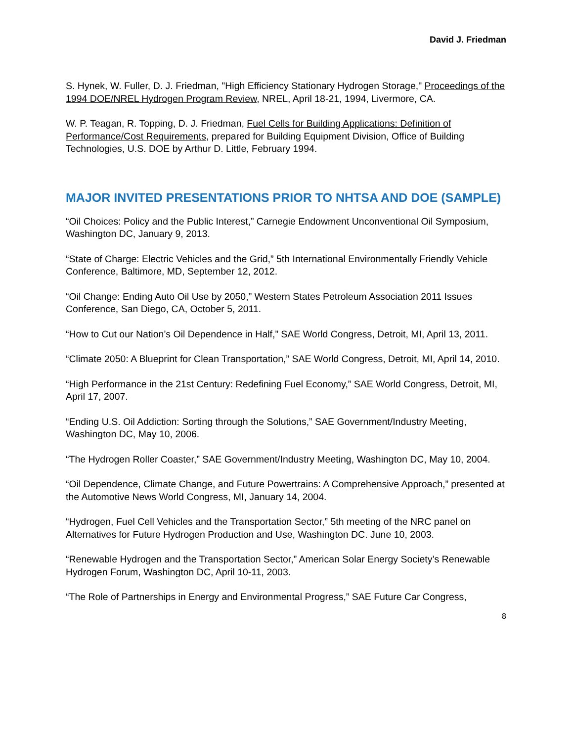David J. Friedman
S. Hynek, W. Fuller, D. J. Friedman, "High Efficiency Stationary Hydrogen Storage," Proceedings of the 1994 DOE/NREL Hydrogen Program Review, NREL, April 18-21, 1994, Livermore, CA.
W. P. Teagan, R. Topping, D. J. Friedman, Fuel Cells for Building Applications: Definition of Performance/Cost Requirements, prepared for Building Equipment Division, Office of Building Technologies, U.S. DOE by Arthur D. Little, February 1994.
MAJOR INVITED PRESENTATIONS PRIOR TO NHTSA AND DOE (SAMPLE)
“Oil Choices: Policy and the Public Interest,” Carnegie Endowment Unconventional Oil Symposium, Washington DC, January 9, 2013.
“State of Charge: Electric Vehicles and the Grid,” 5th International Environmentally Friendly Vehicle Conference, Baltimore, MD, September 12, 2012.
“Oil Change: Ending Auto Oil Use by 2050,” Western States Petroleum Association 2011 Issues Conference, San Diego, CA, October 5, 2011.
“How to Cut our Nation’s Oil Dependence in Half,” SAE World Congress, Detroit, MI, April 13, 2011.
“Climate 2050: A Blueprint for Clean Transportation,” SAE World Congress, Detroit, MI, April 14, 2010.
“High Performance in the 21st Century: Redefining Fuel Economy,” SAE World Congress, Detroit, MI, April 17, 2007.
“Ending U.S. Oil Addiction: Sorting through the Solutions,” SAE Government/Industry Meeting, Washington DC, May 10, 2006.
“The Hydrogen Roller Coaster,” SAE Government/Industry Meeting, Washington DC, May 10, 2004.
“Oil Dependence, Climate Change, and Future Powertrains: A Comprehensive Approach,” presented at the Automotive News World Congress, MI, January 14, 2004.
“Hydrogen, Fuel Cell Vehicles and the Transportation Sector,” 5th meeting of the NRC panel on Alternatives for Future Hydrogen Production and Use, Washington DC. June 10, 2003.
“Renewable Hydrogen and the Transportation Sector,” American Solar Energy Society’s Renewable Hydrogen Forum, Washington DC, April 10-11, 2003.
“The Role of Partnerships in Energy and Environmental Progress,” SAE Future Car Congress,
8